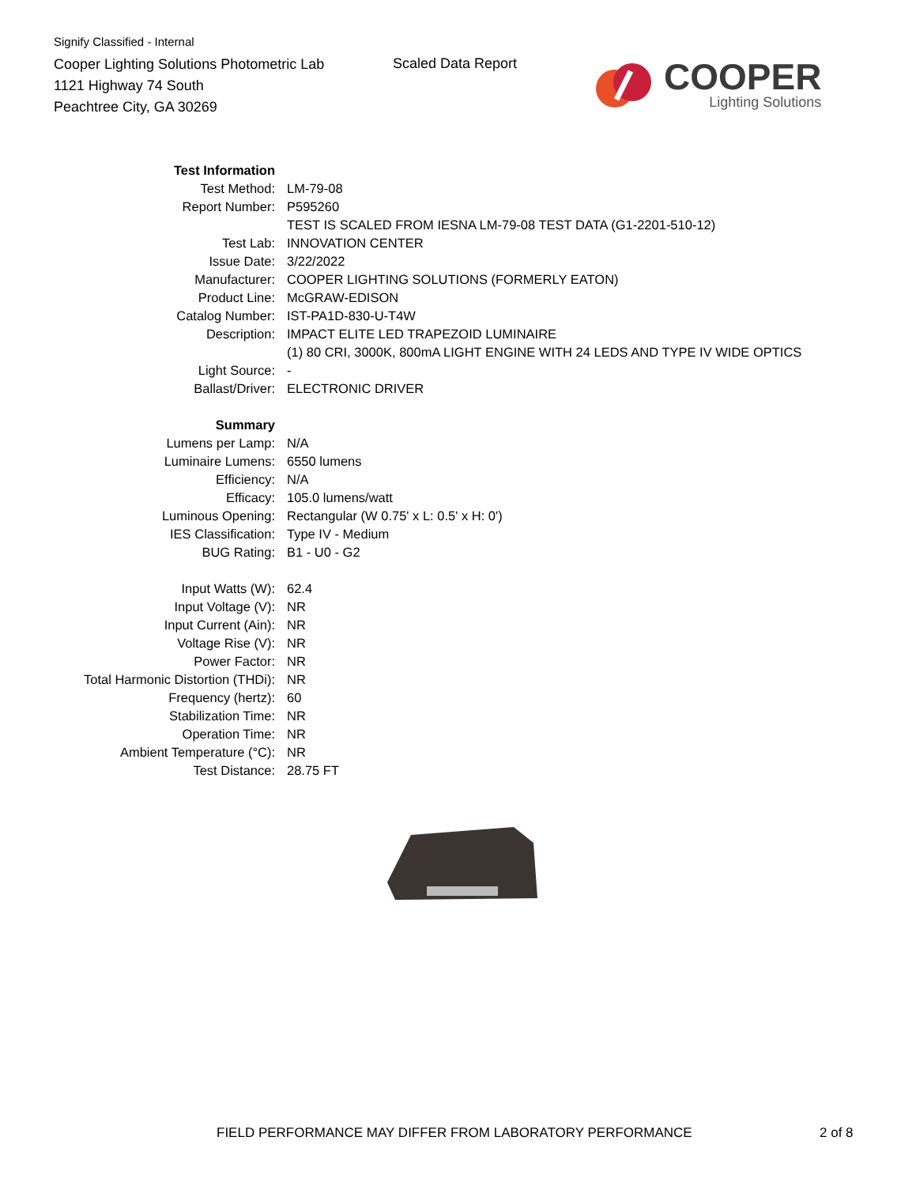Signify Classified - Internal
Cooper Lighting Solutions Photometric Lab
1121 Highway 74 South
Peachtree City, GA 30269
Scaled Data Report
COOPER
Lighting Solutions
| Test Information | |
| Test Method: | LM-79-08 |
| Report Number: | P595260 |
| | TEST IS SCALED FROM IESNA LM-79-08 TEST DATA (G1-2201-510-12) |
| Test Lab: | INNOVATION CENTER |
| Issue Date: | 3/22/2022 |
| Manufacturer: | COOPER LIGHTING SOLUTIONS (FORMERLY EATON) |
| Product Line: | McGRAW-EDISON |
| Catalog Number: | IST-PA1D-830-U-T4W |
| Description: | IMPACT ELITE LED TRAPEZOID LUMINAIRE |
| | (1) 80 CRI, 3000K, 800mA LIGHT ENGINE WITH 24 LEDS AND TYPE IV WIDE OPTICS |
| Light Source: | - |
| Ballast/Driver: | ELECTRONIC DRIVER |
| Summary | |
| Lumens per Lamp: | N/A |
| Luminaire Lumens: | 6550 lumens |
| Efficiency: | N/A |
| Efficacy: | 105.0 lumens/watt |
| Luminous Opening: | Rectangular (W 0.75' x L: 0.5' x H: 0') |
| IES Classification: | Type IV - Medium |
| BUG Rating: | B1 - U0 - G2 |
| Input Watts (W): | 62.4 |
| Input Voltage (V): | NR |
| Input Current (Ain): | NR |
| Voltage Rise (V): | NR |
| Power Factor: | NR |
| Total Harmonic Distortion (THDi): | NR |
| Frequency (hertz): | 60 |
| Stabilization Time: | NR |
| Operation Time: | NR |
| Ambient Temperature (°C): | NR |
| Test Distance: | 28.75 FT |
FIELD PERFORMANCE MAY DIFFER FROM LABORATORY PERFORMANCE
2 of 8